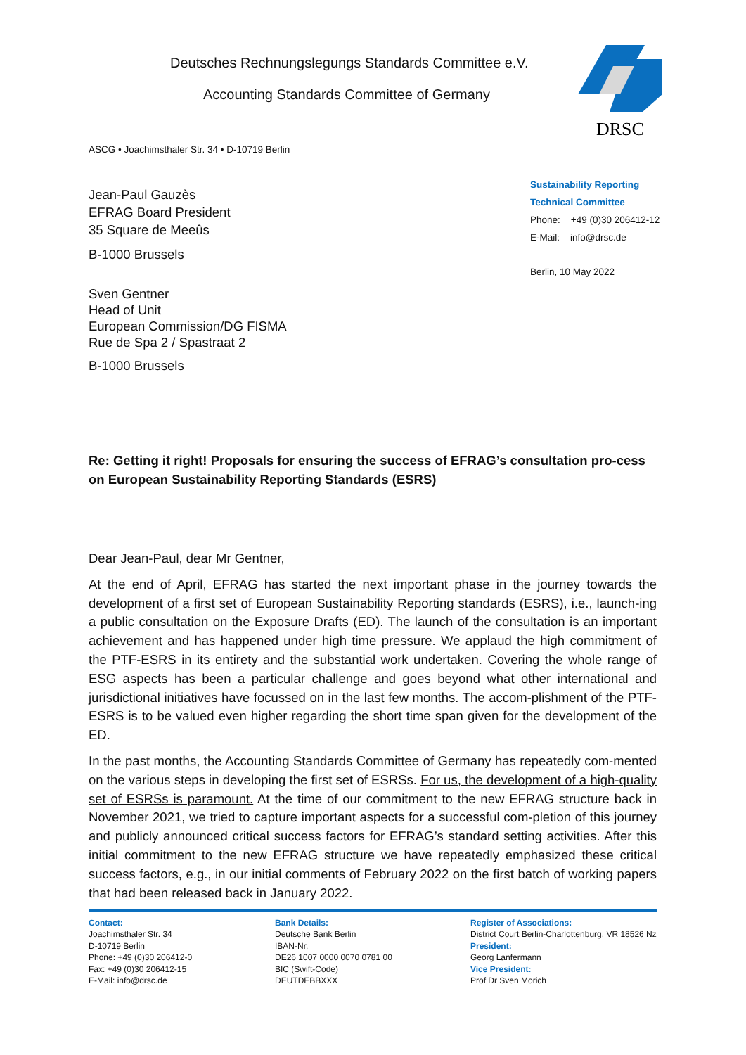Deutsches Rechnungslegungs Standards Committee e.V.
Accounting Standards Committee of Germany
DRSC
Sustainability Reporting
Technical Committee
Phone: +49 (0)30 206412-12
E-Mail: info@drsc.de
Berlin, 10 May 2022
ASCG • Joachimsthaler Str. 34 • D-10719 Berlin
Jean-Paul Gauzès
EFRAG Board President
35 Square de Meeûs
B-1000 Brussels
Sven Gentner
Head of Unit
European Commission/DG FISMA
Rue de Spa 2 / Spastraat 2
B-1000 Brussels
Re: Getting it right! Proposals for ensuring the success of EFRAG’s consultation pro-cess on European Sustainability Reporting Standards (ESRS)
Dear Jean-Paul, dear Mr Gentner,
At the end of April, EFRAG has started the next important phase in the journey towards the development of a first set of European Sustainability Reporting standards (ESRS), i.e., launch-ing a public consultation on the Exposure Drafts (ED). The launch of the consultation is an important achievement and has happened under high time pressure. We applaud the high commitment of the PTF-ESRS in its entirety and the substantial work undertaken. Covering the whole range of ESG aspects has been a particular challenge and goes beyond what other international and jurisdictional initiatives have focussed on in the last few months. The accom-plishment of the PTF-ESRS is to be valued even higher regarding the short time span given for the development of the ED.
In the past months, the Accounting Standards Committee of Germany has repeatedly com-mented on the various steps in developing the first set of ESRSs. For us, the development of a high-quality set of ESRSs is paramount. At the time of our commitment to the new EFRAG structure back in November 2021, we tried to capture important aspects for a successful com-pletion of this journey and publicly announced critical success factors for EFRAG’s standard setting activities. After this initial commitment to the new EFRAG structure we have repeatedly emphasized these critical success factors, e.g., in our initial comments of February 2022 on the first batch of working papers that had been released back in January 2022.
Contact:
Joachimsthaler Str. 34
D-10719 Berlin
Phone: +49 (0)30 206412-0
Fax: +49 (0)30 206412-15
E-Mail: info@drsc.de
Bank Details:
Deutsche Bank Berlin
IBAN-Nr.
DE26 1007 0000 0070 0781 00
BIC (Swift-Code)
DEUTDEBBXXX
Register of Associations:
District Court Berlin-Charlottenburg, VR 18526 Nz
President:
Georg Lanfermann
Vice President:
Prof Dr Sven Morich